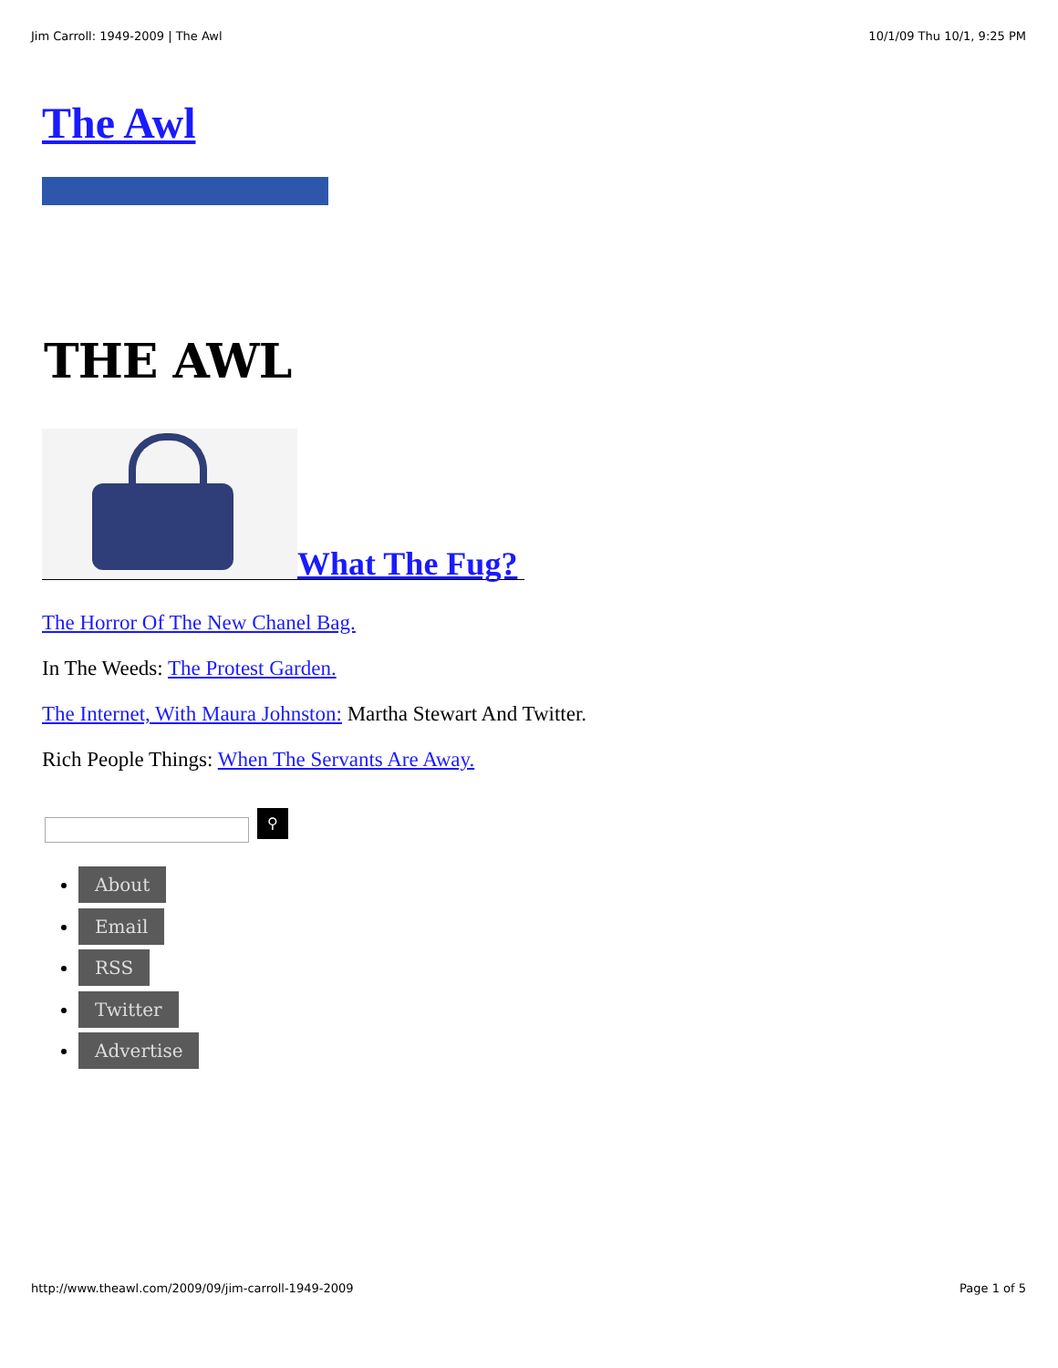Jim Carroll: 1949-2009 | The Awl 10/1/09 Thu 10/1, 9:25 PM
The Awl
THE AWL
What The Fug?
The Horror Of The New Chanel Bag.
In The Weeds: The Protest Garden.
The Internet, With Maura Johnston: Martha Stewart And Twitter.
Rich People Things: When The Servants Are Away.
⚲
About
Email
RSS
Twitter
Advertise
http://www.theawl.com/2009/09/jim-carroll-1949-2009 Page 1 of 5